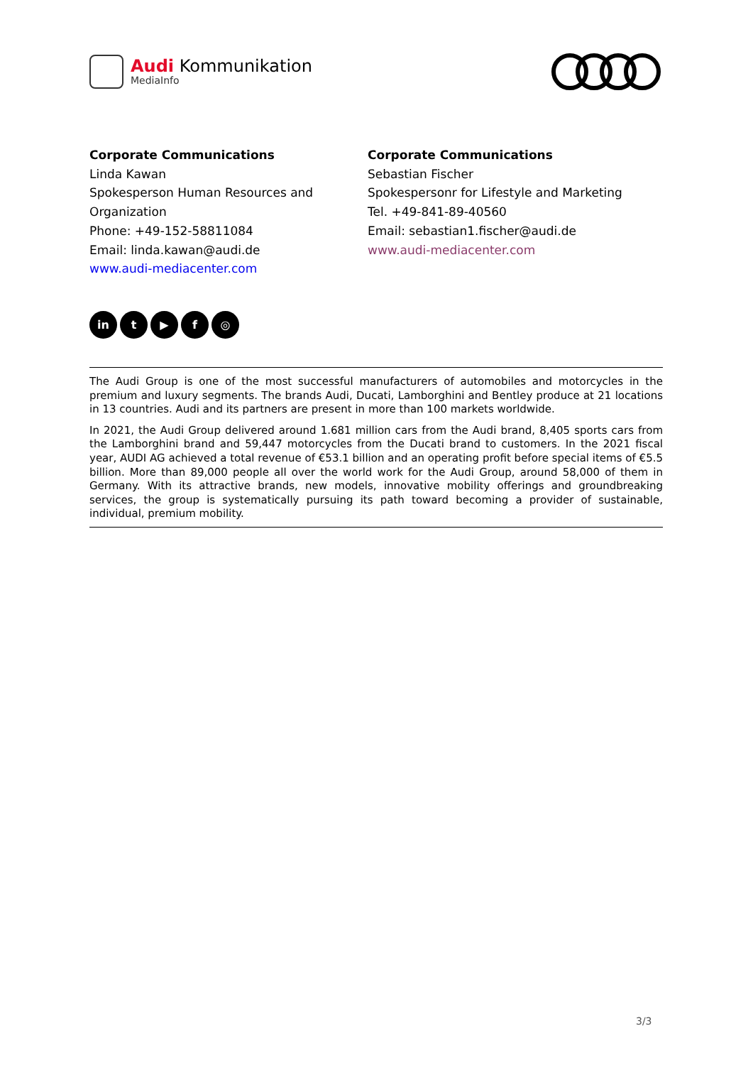Audi Kommunikation
MediaInfo
Corporate Communications
Linda Kawan
Spokesperson Human Resources and Organization
Phone: +49-152-58811084
Email: linda.kawan@audi.de
www.audi-mediacenter.com
Corporate Communications
Sebastian Fischer
Spokespersonr for Lifestyle and Marketing
Tel. +49-841-89-40560
Email: sebastian1.fischer@audi.de
www.audi-mediacenter.com
in t ▶ f ◎
The Audi Group is one of the most successful manufacturers of automobiles and motorcycles in the premium and luxury segments. The brands Audi, Ducati, Lamborghini and Bentley produce at 21 locations in 13 countries. Audi and its partners are present in more than 100 markets worldwide.
In 2021, the Audi Group delivered around 1.681 million cars from the Audi brand, 8,405 sports cars from the Lamborghini brand and 59,447 motorcycles from the Ducati brand to customers. In the 2021 fiscal year, AUDI AG achieved a total revenue of €53.1 billion and an operating profit before special items of €5.5 billion. More than 89,000 people all over the world work for the Audi Group, around 58,000 of them in Germany. With its attractive brands, new models, innovative mobility offerings and groundbreaking services, the group is systematically pursuing its path toward becoming a provider of sustainable, individual, premium mobility.
3/3